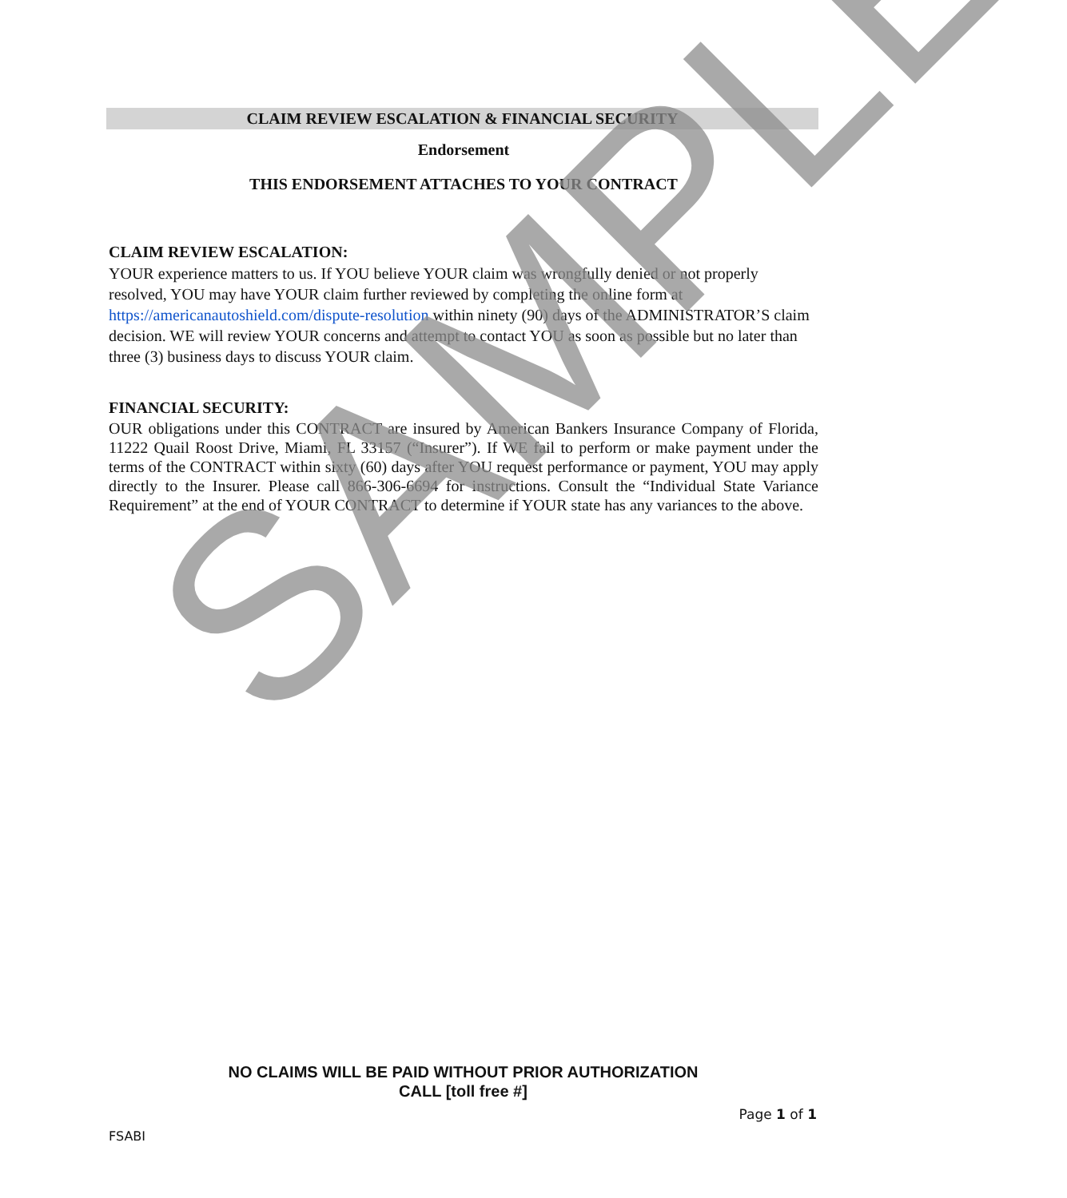CLAIM REVIEW ESCALATION & FINANCIAL SECURITY
Endorsement
THIS ENDORSEMENT ATTACHES TO YOUR CONTRACT
CLAIM REVIEW ESCALATION:
YOUR experience matters to us. If YOU believe YOUR claim was wrongfully denied or not properly resolved, YOU may have YOUR claim further reviewed by completing the online form at https://americanautoshield.com/dispute-resolution within ninety (90) days of the ADMINISTRATOR’S claim decision. WE will review YOUR concerns and attempt to contact YOU as soon as possible but no later than three (3) business days to discuss YOUR claim.
FINANCIAL SECURITY:
OUR obligations under this CONTRACT are insured by American Bankers Insurance Company of Florida, 11222 Quail Roost Drive, Miami, FL 33157 (“Insurer”). If WE fail to perform or make payment under the terms of the CONTRACT within sixty (60) days after YOU request performance or payment, YOU may apply directly to the Insurer. Please call 866-306-6694 for instructions. Consult the “Individual State Variance Requirement” at the end of YOUR CONTRACT to determine if YOUR state has any variances to the above.
SAMPLE
NO CLAIMS WILL BE PAID WITHOUT PRIOR AUTHORIZATION
CALL [toll free #]
Page 1 of 1
FSABI